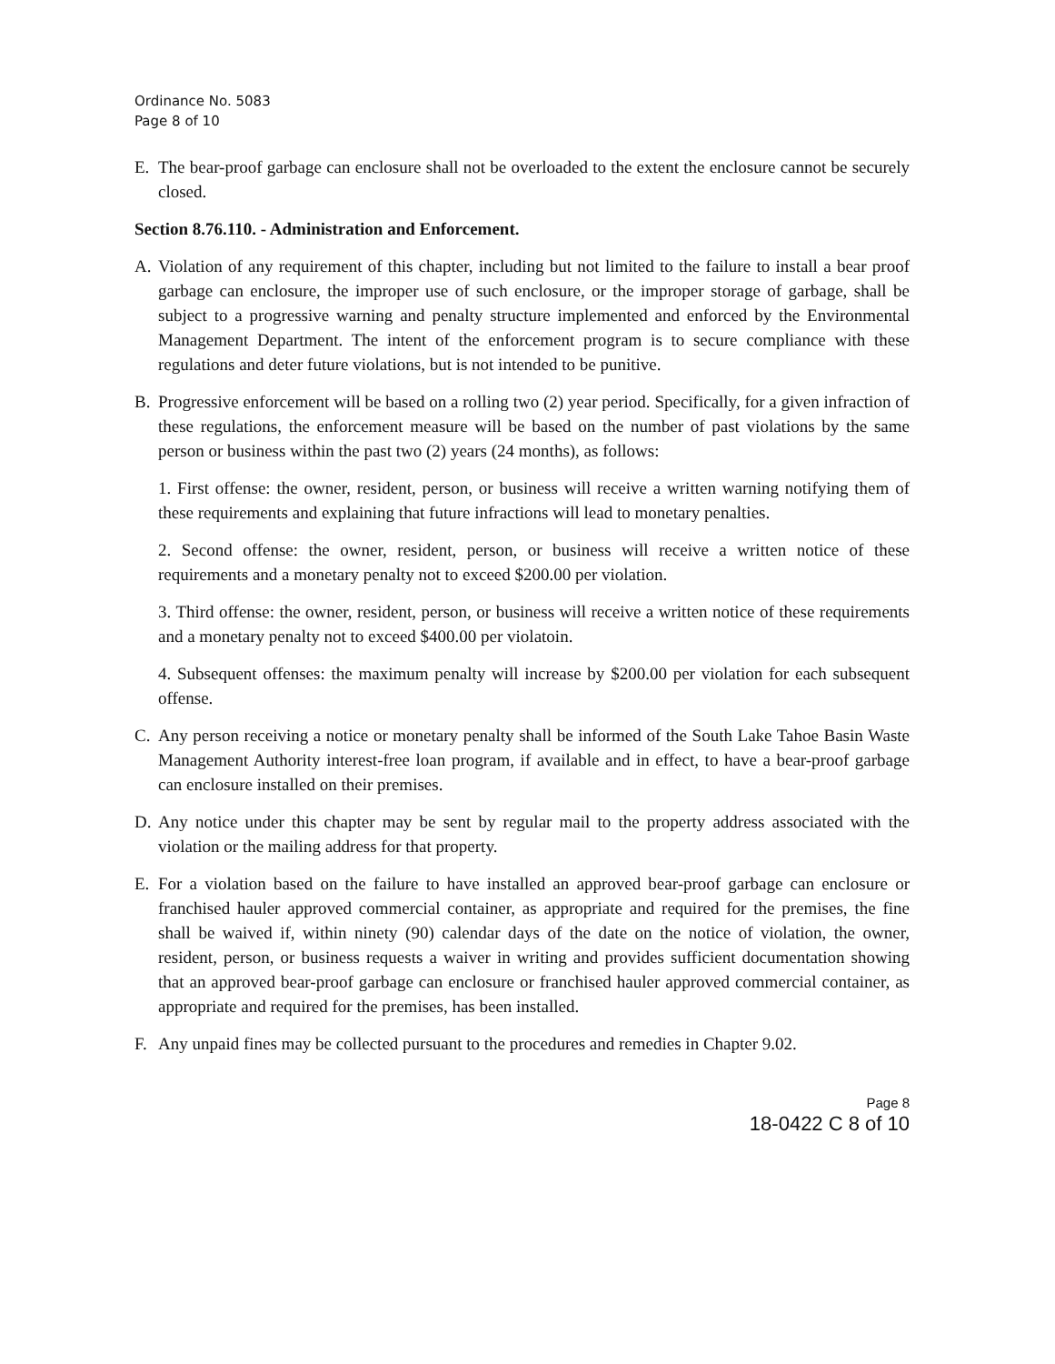Ordinance No. 5083
Page 8 of 10
E. The bear-proof garbage can enclosure shall not be overloaded to the extent the enclosure cannot be securely closed.
Section 8.76.110. - Administration and Enforcement.
A. Violation of any requirement of this chapter, including but not limited to the failure to install a bear proof garbage can enclosure, the improper use of such enclosure, or the improper storage of garbage, shall be subject to a progressive warning and penalty structure implemented and enforced by the Environmental Management Department. The intent of the enforcement program is to secure compliance with these regulations and deter future violations, but is not intended to be punitive.
B. Progressive enforcement will be based on a rolling two (2) year period. Specifically, for a given infraction of these regulations, the enforcement measure will be based on the number of past violations by the same person or business within the past two (2) years (24 months), as follows:
1. First offense: the owner, resident, person, or business will receive a written warning notifying them of these requirements and explaining that future infractions will lead to monetary penalties.
2. Second offense: the owner, resident, person, or business will receive a written notice of these requirements and a monetary penalty not to exceed $200.00 per violation.
3. Third offense: the owner, resident, person, or business will receive a written notice of these requirements and a monetary penalty not to exceed $400.00 per violatoin.
4. Subsequent offenses: the maximum penalty will increase by $200.00 per violation for each subsequent offense.
C. Any person receiving a notice or monetary penalty shall be informed of the South Lake Tahoe Basin Waste Management Authority interest-free loan program, if available and in effect, to have a bear-proof garbage can enclosure installed on their premises.
D. Any notice under this chapter may be sent by regular mail to the property address associated with the violation or the mailing address for that property.
E. For a violation based on the failure to have installed an approved bear-proof garbage can enclosure or franchised hauler approved commercial container, as appropriate and required for the premises, the fine shall be waived if, within ninety (90) calendar days of the date on the notice of violation, the owner, resident, person, or business requests a waiver in writing and provides sufficient documentation showing that an approved bear-proof garbage can enclosure or franchised hauler approved commercial container, as appropriate and required for the premises, has been installed.
F. Any unpaid fines may be collected pursuant to the procedures and remedies in Chapter 9.02.
Page 8
18-0422 C 8 of 10